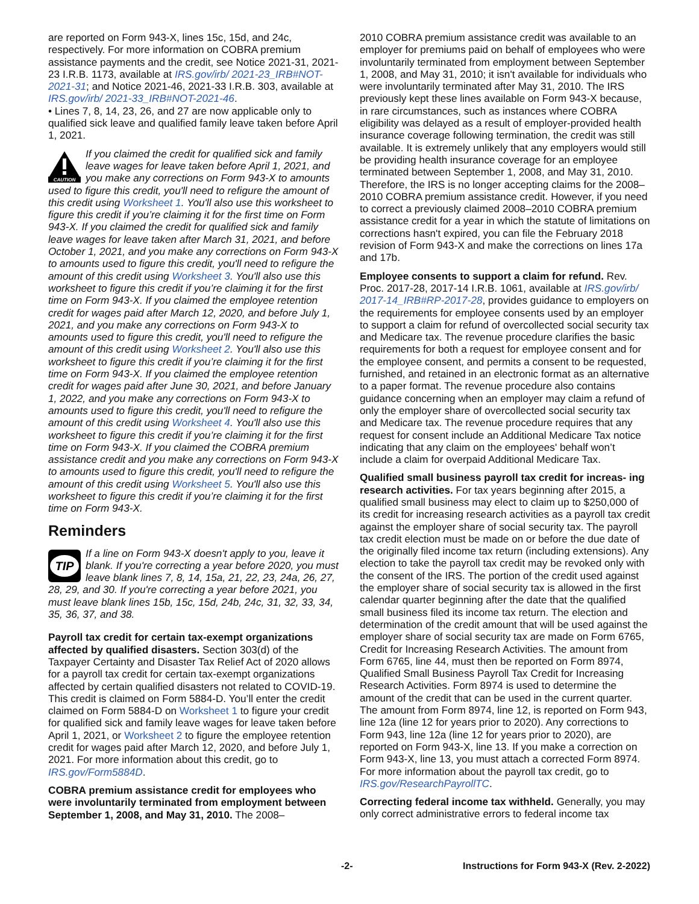are reported on Form 943-X, lines 15c, 15d, and 24c, respectively. For more information on COBRA premium assistance payments and the credit, see Notice 2021-31, 2021-23 I.R.B. 1173, available at IRS.gov/irb/ 2021-23_IRB#NOT-2021-31; and Notice 2021-46, 2021-33 I.R.B. 303, available at IRS.gov/irb/ 2021-33_IRB#NOT-2021-46.
• Lines 7, 8, 14, 23, 26, and 27 are now applicable only to qualified sick leave and qualified family leave taken before April 1, 2021.
CAUTION
If you claimed the credit for qualified sick and family leave wages for leave taken before April 1, 2021, and you make any corrections on Form 943-X to amounts used to figure this credit, you'll need to refigure the amount of this credit using Worksheet 1. You'll also use this worksheet to figure this credit if you’re claiming it for the first time on Form 943-X. If you claimed the credit for qualified sick and family leave wages for leave taken after March 31, 2021, and before October 1, 2021, and you make any corrections on Form 943-X to amounts used to figure this credit, you'll need to refigure the amount of this credit using Worksheet 3. You'll also use this worksheet to figure this credit if you’re claiming it for the first time on Form 943-X. If you claimed the employee retention credit for wages paid after March 12, 2020, and before July 1, 2021, and you make any corrections on Form 943-X to amounts used to figure this credit, you'll need to refigure the amount of this credit using Worksheet 2. You'll also use this worksheet to figure this credit if you’re claiming it for the first time on Form 943-X. If you claimed the employee retention credit for wages paid after June 30, 2021, and before January 1, 2022, and you make any corrections on Form 943-X to amounts used to figure this credit, you'll need to refigure the amount of this credit using Worksheet 4. You'll also use this worksheet to figure this credit if you’re claiming it for the first time on Form 943-X. If you claimed the COBRA premium assistance credit and you make any corrections on Form 943-X to amounts used to figure this credit, you'll need to refigure the amount of this credit using Worksheet 5. You'll also use this worksheet to figure this credit if you’re claiming it for the first time on Form 943-X.
Reminders
TIP
If a line on Form 943-X doesn't apply to you, leave it blank. If you're correcting a year before 2020, you must leave blank lines 7, 8, 14, 15a, 21, 22, 23, 24a, 26, 27, 28, 29, and 30. If you're correcting a year before 2021, you must leave blank lines 15b, 15c, 15d, 24b, 24c, 31, 32, 33, 34, 35, 36, 37, and 38.
Payroll tax credit for certain tax-exempt organizations affected by qualified disasters. Section 303(d) of the Taxpayer Certainty and Disaster Tax Relief Act of 2020 allows for a payroll tax credit for certain tax-exempt organizations affected by certain qualified disasters not related to COVID-19. This credit is claimed on Form 5884-D. You’ll enter the credit claimed on Form 5884-D on Worksheet 1 to figure your credit for qualified sick and family leave wages for leave taken before April 1, 2021, or Worksheet 2 to figure the employee retention credit for wages paid after March 12, 2020, and before July 1, 2021. For more information about this credit, go to IRS.gov/Form5884D.
COBRA premium assistance credit for employees who were involuntarily terminated from employment between September 1, 2008, and May 31, 2010. The 2008–
2010 COBRA premium assistance credit was available to an employer for premiums paid on behalf of employees who were involuntarily terminated from employment between September 1, 2008, and May 31, 2010; it isn't available for individuals who were involuntarily terminated after May 31, 2010. The IRS previously kept these lines available on Form 943-X because, in rare circumstances, such as instances where COBRA eligibility was delayed as a result of employer-provided health insurance coverage following termination, the credit was still available. It is extremely unlikely that any employers would still be providing health insurance coverage for an employee terminated between September 1, 2008, and May 31, 2010. Therefore, the IRS is no longer accepting claims for the 2008–2010 COBRA premium assistance credit. However, if you need to correct a previously claimed 2008–2010 COBRA premium assistance credit for a year in which the statute of limitations on corrections hasn't expired, you can file the February 2018 revision of Form 943-X and make the corrections on lines 17a and 17b.
Employee consents to support a claim for refund. Rev. Proc. 2017-28, 2017-14 I.R.B. 1061, available at IRS.gov/irb/ 2017-14_IRB#RP-2017-28, provides guidance to employers on the requirements for employee consents used by an employer to support a claim for refund of overcollected social security tax and Medicare tax. The revenue procedure clarifies the basic requirements for both a request for employee consent and for the employee consent, and permits a consent to be requested, furnished, and retained in an electronic format as an alternative to a paper format. The revenue procedure also contains guidance concerning when an employer may claim a refund of only the employer share of overcollected social security tax and Medicare tax. The revenue procedure requires that any request for consent include an Additional Medicare Tax notice indicating that any claim on the employees' behalf won’t include a claim for overpaid Additional Medicare Tax.
Qualified small business payroll tax credit for increas- ing research activities. For tax years beginning after 2015, a qualified small business may elect to claim up to $250,000 of its credit for increasing research activities as a payroll tax credit against the employer share of social security tax. The payroll tax credit election must be made on or before the due date of the originally filed income tax return (including extensions). Any election to take the payroll tax credit may be revoked only with the consent of the IRS. The portion of the credit used against the employer share of social security tax is allowed in the first calendar quarter beginning after the date that the qualified small business filed its income tax return. The election and determination of the credit amount that will be used against the employer share of social security tax are made on Form 6765, Credit for Increasing Research Activities. The amount from Form 6765, line 44, must then be reported on Form 8974, Qualified Small Business Payroll Tax Credit for Increasing Research Activities. Form 8974 is used to determine the amount of the credit that can be used in the current quarter. The amount from Form 8974, line 12, is reported on Form 943, line 12a (line 12 for years prior to 2020). Any corrections to Form 943, line 12a (line 12 for years prior to 2020), are reported on Form 943-X, line 13. If you make a correction on Form 943-X, line 13, you must attach a corrected Form 8974. For more information about the payroll tax credit, go to IRS.gov/ResearchPayrollTC.
Correcting federal income tax withheld. Generally, you may only correct administrative errors to federal income tax
-2- Instructions for Form 943-X (Rev. 2-2022)